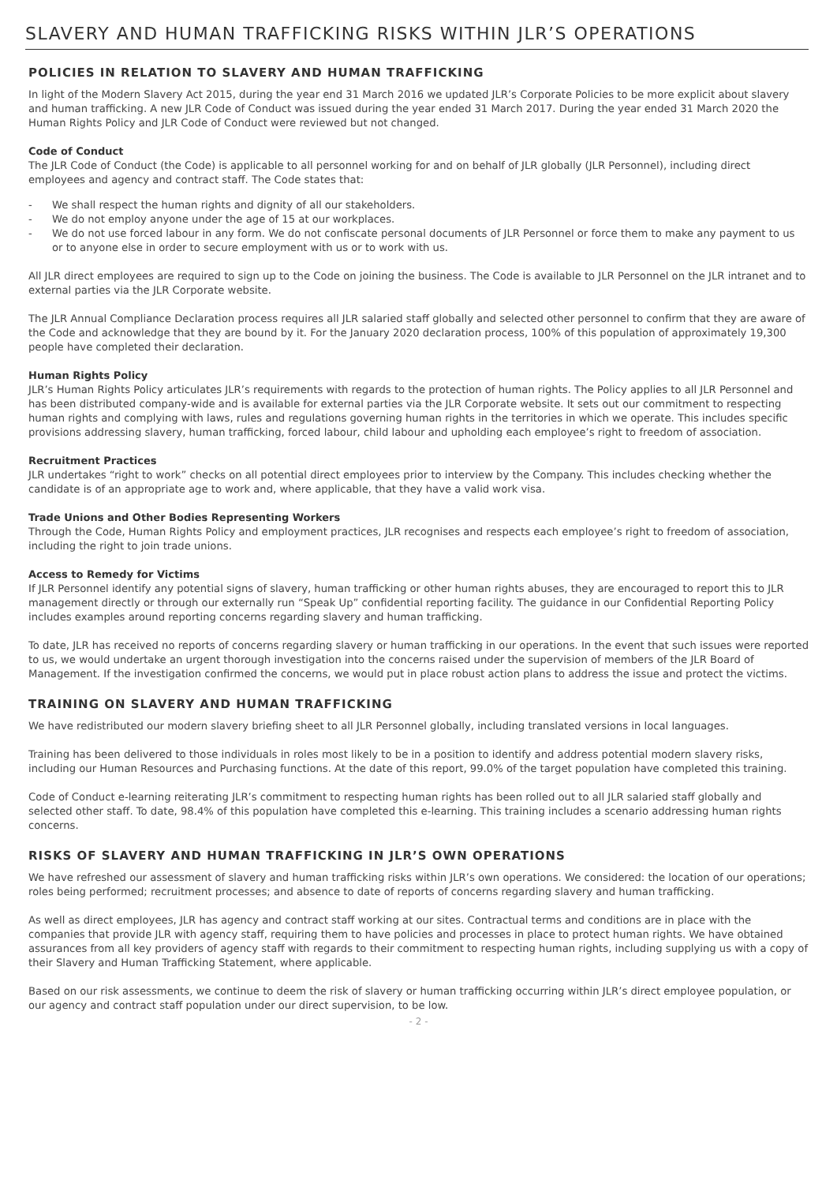SLAVERY AND HUMAN TRAFFICKING RISKS WITHIN JLR’S OPERATIONS
POLICIES IN RELATION TO SLAVERY AND HUMAN TRAFFICKING
In light of the Modern Slavery Act 2015, during the year end 31 March 2016 we updated JLR’s Corporate Policies to be more explicit about slavery and human trafficking. A new JLR Code of Conduct was issued during the year ended 31 March 2017. During the year ended 31 March 2020 the Human Rights Policy and JLR Code of Conduct were reviewed but not changed.
Code of Conduct
The JLR Code of Conduct (the Code) is applicable to all personnel working for and on behalf of JLR globally (JLR Personnel), including direct employees and agency and contract staff. The Code states that:
- We shall respect the human rights and dignity of all our stakeholders.
- We do not employ anyone under the age of 15 at our workplaces.
- We do not use forced labour in any form. We do not confiscate personal documents of JLR Personnel or force them to make any payment to us or to anyone else in order to secure employment with us or to work with us.
All JLR direct employees are required to sign up to the Code on joining the business. The Code is available to JLR Personnel on the JLR intranet and to external parties via the JLR Corporate website.
The JLR Annual Compliance Declaration process requires all JLR salaried staff globally and selected other personnel to confirm that they are aware of the Code and acknowledge that they are bound by it. For the January 2020 declaration process, 100% of this population of approximately 19,300 people have completed their declaration.
Human Rights Policy
JLR’s Human Rights Policy articulates JLR’s requirements with regards to the protection of human rights. The Policy applies to all JLR Personnel and has been distributed company-wide and is available for external parties via the JLR Corporate website. It sets out our commitment to respecting human rights and complying with laws, rules and regulations governing human rights in the territories in which we operate. This includes specific provisions addressing slavery, human trafficking, forced labour, child labour and upholding each employee’s right to freedom of association.
Recruitment Practices
JLR undertakes “right to work” checks on all potential direct employees prior to interview by the Company. This includes checking whether the candidate is of an appropriate age to work and, where applicable, that they have a valid work visa.
Trade Unions and Other Bodies Representing Workers
Through the Code, Human Rights Policy and employment practices, JLR recognises and respects each employee’s right to freedom of association, including the right to join trade unions.
Access to Remedy for Victims
If JLR Personnel identify any potential signs of slavery, human trafficking or other human rights abuses, they are encouraged to report this to JLR management directly or through our externally run “Speak Up” confidential reporting facility. The guidance in our Confidential Reporting Policy includes examples around reporting concerns regarding slavery and human trafficking.
To date, JLR has received no reports of concerns regarding slavery or human trafficking in our operations. In the event that such issues were reported to us, we would undertake an urgent thorough investigation into the concerns raised under the supervision of members of the JLR Board of Management. If the investigation confirmed the concerns, we would put in place robust action plans to address the issue and protect the victims.
TRAINING ON SLAVERY AND HUMAN TRAFFICKING
We have redistributed our modern slavery briefing sheet to all JLR Personnel globally, including translated versions in local languages.
Training has been delivered to those individuals in roles most likely to be in a position to identify and address potential modern slavery risks, including our Human Resources and Purchasing functions. At the date of this report, 99.0% of the target population have completed this training.
Code of Conduct e-learning reiterating JLR’s commitment to respecting human rights has been rolled out to all JLR salaried staff globally and selected other staff. To date, 98.4% of this population have completed this e-learning. This training includes a scenario addressing human rights concerns.
RISKS OF SLAVERY AND HUMAN TRAFFICKING IN JLR’S OWN OPERATIONS
We have refreshed our assessment of slavery and human trafficking risks within JLR’s own operations. We considered: the location of our operations; roles being performed; recruitment processes; and absence to date of reports of concerns regarding slavery and human trafficking.
As well as direct employees, JLR has agency and contract staff working at our sites. Contractual terms and conditions are in place with the companies that provide JLR with agency staff, requiring them to have policies and processes in place to protect human rights. We have obtained assurances from all key providers of agency staff with regards to their commitment to respecting human rights, including supplying us with a copy of their Slavery and Human Trafficking Statement, where applicable.
Based on our risk assessments, we continue to deem the risk of slavery or human trafficking occurring within JLR’s direct employee population, or our agency and contract staff population under our direct supervision, to be low.
- 2 -